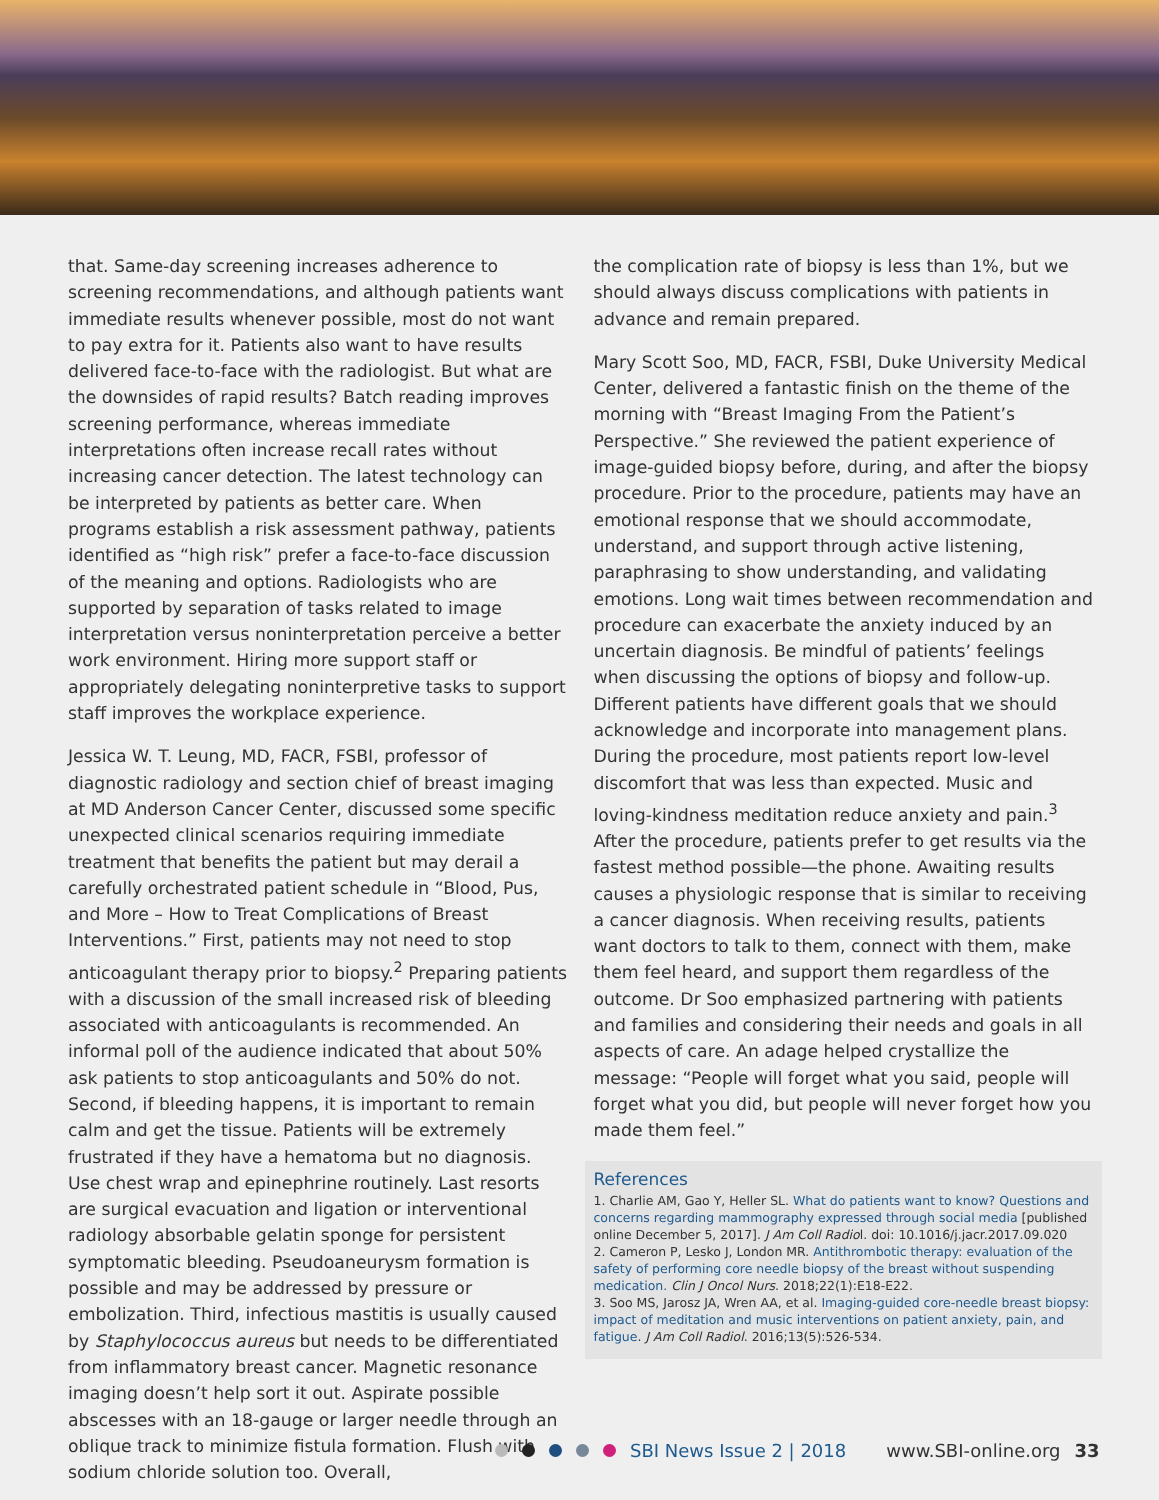that. Same-day screening increases adherence to screening recommendations, and although patients want immediate results whenever possible, most do not want to pay extra for it. Patients also want to have results delivered face-to-face with the radiologist. But what are the downsides of rapid results? Batch reading improves screening performance, whereas immediate interpretations often increase recall rates without increasing cancer detection. The latest technology can be interpreted by patients as better care. When programs establish a risk assessment pathway, patients identified as “high risk” prefer a face-to-face discussion of the meaning and options. Radiologists who are supported by separation of tasks related to image interpretation versus noninterpretation perceive a better work environment. Hiring more support staff or appropriately delegating noninterpretive tasks to support staff improves the workplace experience.
Jessica W. T. Leung, MD, FACR, FSBI, professor of diagnostic radiology and section chief of breast imaging at MD Anderson Cancer Center, discussed some specific unexpected clinical scenarios requiring immediate treatment that benefits the patient but may derail a carefully orchestrated patient schedule in “Blood, Pus, and More – How to Treat Complications of Breast Interventions.” First, patients may not need to stop anticoagulant therapy prior to biopsy.<sup>2</sup> Preparing patients with a discussion of the small increased risk of bleeding associated with anticoagulants is recommended. An informal poll of the audience indicated that about 50% ask patients to stop anticoagulants and 50% do not. Second, if bleeding happens, it is important to remain calm and get the tissue. Patients will be extremely frustrated if they have a hematoma but no diagnosis. Use chest wrap and epinephrine routinely. Last resorts are surgical evacuation and ligation or interventional radiology absorbable gelatin sponge for persistent symptomatic bleeding. Pseudoaneurysm formation is possible and may be addressed by pressure or embolization. Third, infectious mastitis is usually caused by Staphylococcus aureus but needs to be differentiated from inflammatory breast cancer. Magnetic resonance imaging doesn’t help sort it out. Aspirate possible abscesses with an 18-gauge or larger needle through an oblique track to minimize fistula formation. Flush with sodium chloride solution too. Overall,
the complication rate of biopsy is less than 1%, but we should always discuss complications with patients in advance and remain prepared.
Mary Scott Soo, MD, FACR, FSBI, Duke University Medical Center, delivered a fantastic finish on the theme of the morning with “Breast Imaging From the Patient’s Perspective.” She reviewed the patient experience of image-guided biopsy before, during, and after the biopsy procedure. Prior to the procedure, patients may have an emotional response that we should accommodate, understand, and support through active listening, paraphrasing to show understanding, and validating emotions. Long wait times between recommendation and procedure can exacerbate the anxiety induced by an uncertain diagnosis. Be mindful of patients’ feelings when discussing the options of biopsy and follow-up. Different patients have different goals that we should acknowledge and incorporate into management plans. During the procedure, most patients report low-level discomfort that was less than expected. Music and loving-kindness meditation reduce anxiety and pain.<sup>3</sup> After the procedure, patients prefer to get results via the fastest method possible—the phone. Awaiting results causes a physiologic response that is similar to receiving a cancer diagnosis. When receiving results, patients want doctors to talk to them, connect with them, make them feel heard, and support them regardless of the outcome. Dr Soo emphasized partnering with patients and families and considering their needs and goals in all aspects of care. An adage helped crystallize the message: “People will forget what you said, people will forget what you did, but people will never forget how you made them feel.”
References
1. Charlie AM, Gao Y, Heller SL. What do patients want to know? Questions and concerns regarding mammography expressed through social media [published online December 5, 2017]. J Am Coll Radiol. doi: 10.1016/j.jacr.2017.09.020
2. Cameron P, Lesko J, London MR. Antithrombotic therapy: evaluation of the safety of performing core needle biopsy of the breast without suspending medication. Clin J Oncol Nurs. 2018;22(1):E18-E22.
3. Soo MS, Jarosz JA, Wren AA, et al. Imaging-guided core-needle breast biopsy: impact of meditation and music interventions on patient anxiety, pain, and fatigue. J Am Coll Radiol. 2016;13(5):526-534.
SBI News Issue 2 | 2018 www.SBI-online.org 33